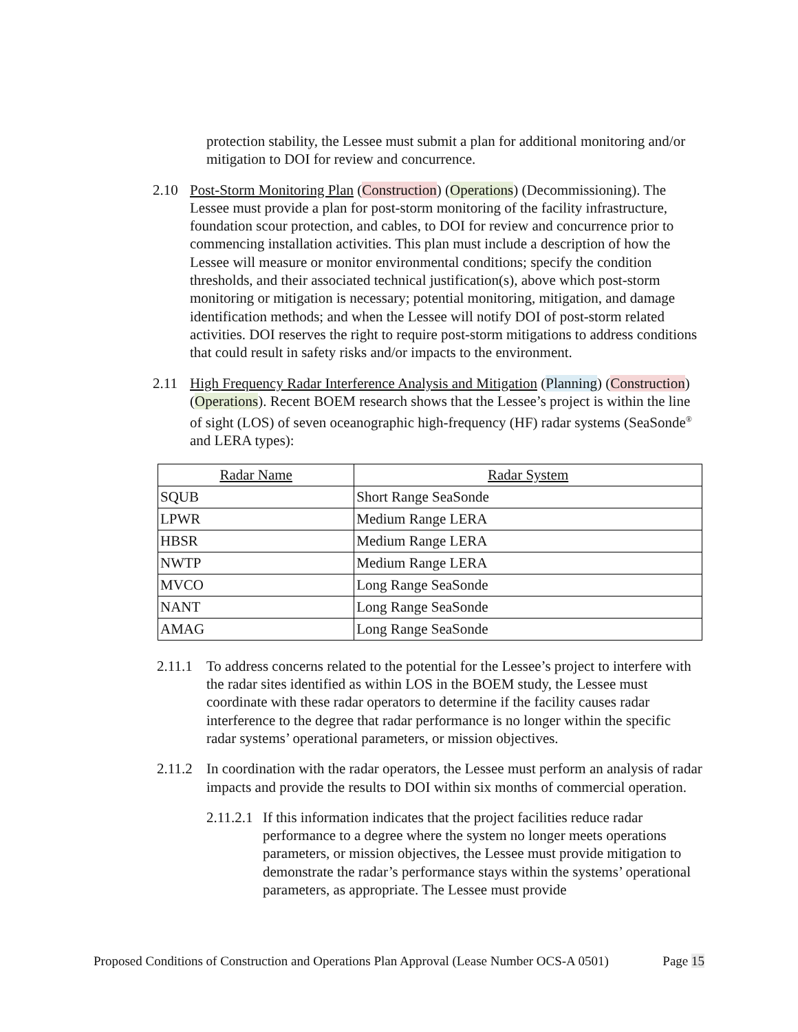protection stability, the Lessee must submit a plan for additional monitoring and/or mitigation to DOI for review and concurrence.
2.10 Post-Storm Monitoring Plan (Construction) (Operations) (Decommissioning). The Lessee must provide a plan for post-storm monitoring of the facility infrastructure, foundation scour protection, and cables, to DOI for review and concurrence prior to commencing installation activities. This plan must include a description of how the Lessee will measure or monitor environmental conditions; specify the condition thresholds, and their associated technical justification(s), above which post-storm monitoring or mitigation is necessary; potential monitoring, mitigation, and damage identification methods; and when the Lessee will notify DOI of post-storm related activities. DOI reserves the right to require post-storm mitigations to address conditions that could result in safety risks and/or impacts to the environment.
2.11 High Frequency Radar Interference Analysis and Mitigation (Planning) (Construction) (Operations). Recent BOEM research shows that the Lessee’s project is within the line of sight (LOS) of seven oceanographic high-frequency (HF) radar systems (SeaSonde<sup>®</sup> and LERA types):
| Radar Name | Radar System |
| --- | --- |
| SQUB | Short Range SeaSonde |
| LPWR | Medium Range LERA |
| HBSR | Medium Range LERA |
| NWTP | Medium Range LERA |
| MVCO | Long Range SeaSonde |
| NANT | Long Range SeaSonde |
| AMAG | Long Range SeaSonde |
2.11.1
To address concerns related to the potential for the Lessee’s project to interfere with the radar sites identified as within LOS in the BOEM study, the Lessee must coordinate with these radar operators to determine if the facility causes radar interference to the degree that radar performance is no longer within the specific radar systems’ operational parameters, or mission objectives.
2.11.2
In coordination with the radar operators, the Lessee must perform an analysis of radar impacts and provide the results to DOI within six months of commercial operation.
2.11.2.1
If this information indicates that the project facilities reduce radar performance to a degree where the system no longer meets operations parameters, or mission objectives, the Lessee must provide mitigation to demonstrate the radar’s performance stays within the systems’ operational parameters, as appropriate. The Lessee must provide
Proposed Conditions of Construction and Operations Plan Approval (Lease Number OCS-A 0501) Page 15